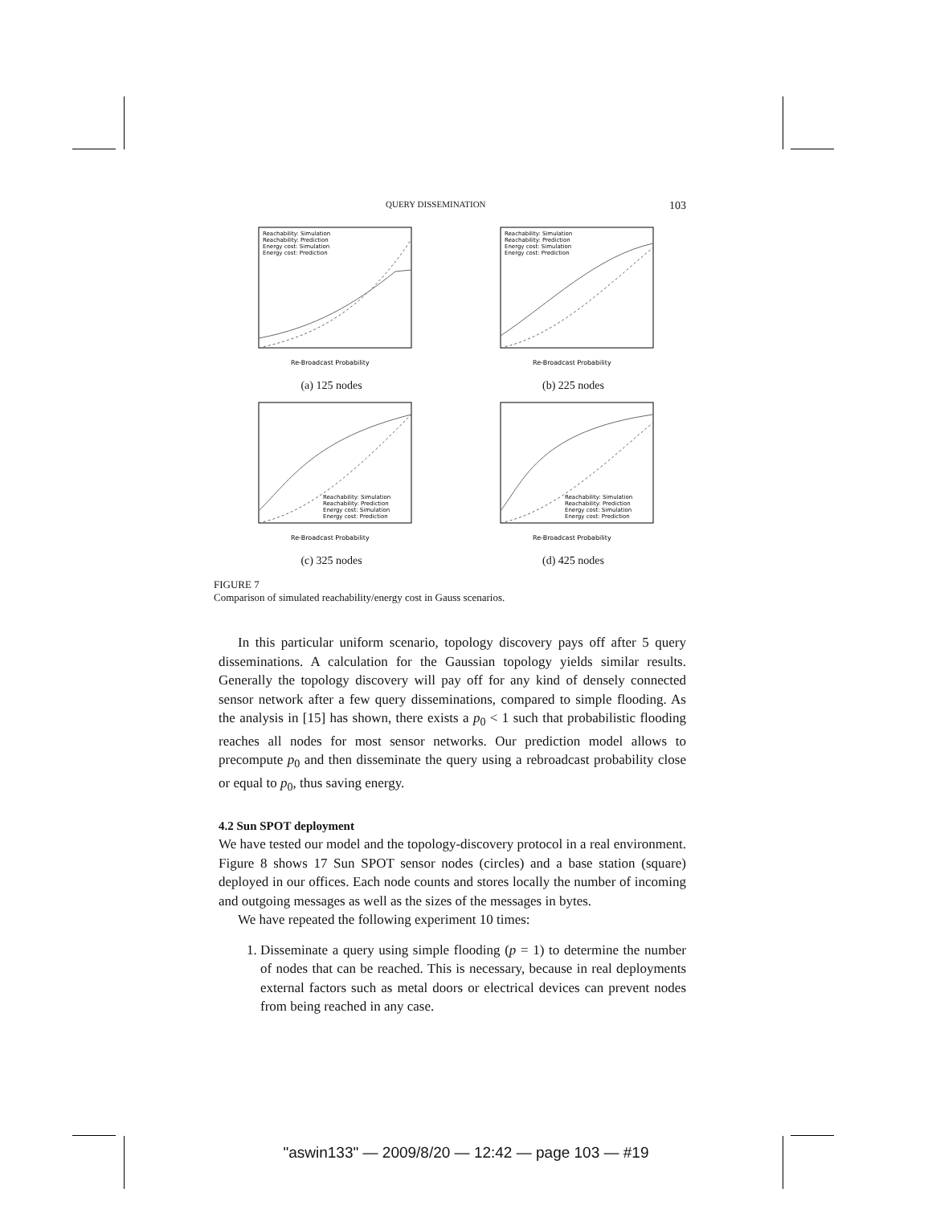QUERY DISSEMINATION 103
Reachability: Simulation
Reachability: Prediction
Energy cost: Simulation
Energy cost: Prediction
Re-Broadcast Probability
(a) 125 nodes
Reachability: Simulation
Reachability: Prediction
Energy cost: Simulation
Energy cost: Prediction
Re-Broadcast Probability
(b) 225 nodes
Reachability: Simulation
Reachability: Prediction
Energy cost: Simulation
Energy cost: Prediction
Re-Broadcast Probability
(c) 325 nodes
Reachability: Simulation
Reachability: Prediction
Energy cost: Simulation
Energy cost: Prediction
Re-Broadcast Probability
(d) 425 nodes
FIGURE 7
Comparison of simulated reachability/energy cost in Gauss scenarios.
In this particular uniform scenario, topology discovery pays off after 5 query disseminations. A calculation for the Gaussian topology yields similar results. Generally the topology discovery will pay off for any kind of densely connected sensor network after a few query disseminations, compared to simple flooding. As the analysis in [15] has shown, there exists a p<sub>0</sub> < 1 such that probabilistic flooding reaches all nodes for most sensor networks. Our prediction model allows to precompute p<sub>0</sub> and then disseminate the query using a rebroadcast probability close or equal to p<sub>0</sub>, thus saving energy.
4.2 Sun SPOT deployment
We have tested our model and the topology-discovery protocol in a real environment. Figure 8 shows 17 Sun SPOT sensor nodes (circles) and a base station (square) deployed in our offices. Each node counts and stores locally the number of incoming and outgoing messages as well as the sizes of the messages in bytes.
We have repeated the following experiment 10 times:
1. Disseminate a query using simple flooding (p = 1) to determine the number of nodes that can be reached. This is necessary, because in real deployments external factors such as metal doors or electrical devices can prevent nodes from being reached in any case.
"aswin133" — 2009/8/20 — 12:42 — page 103 — #19